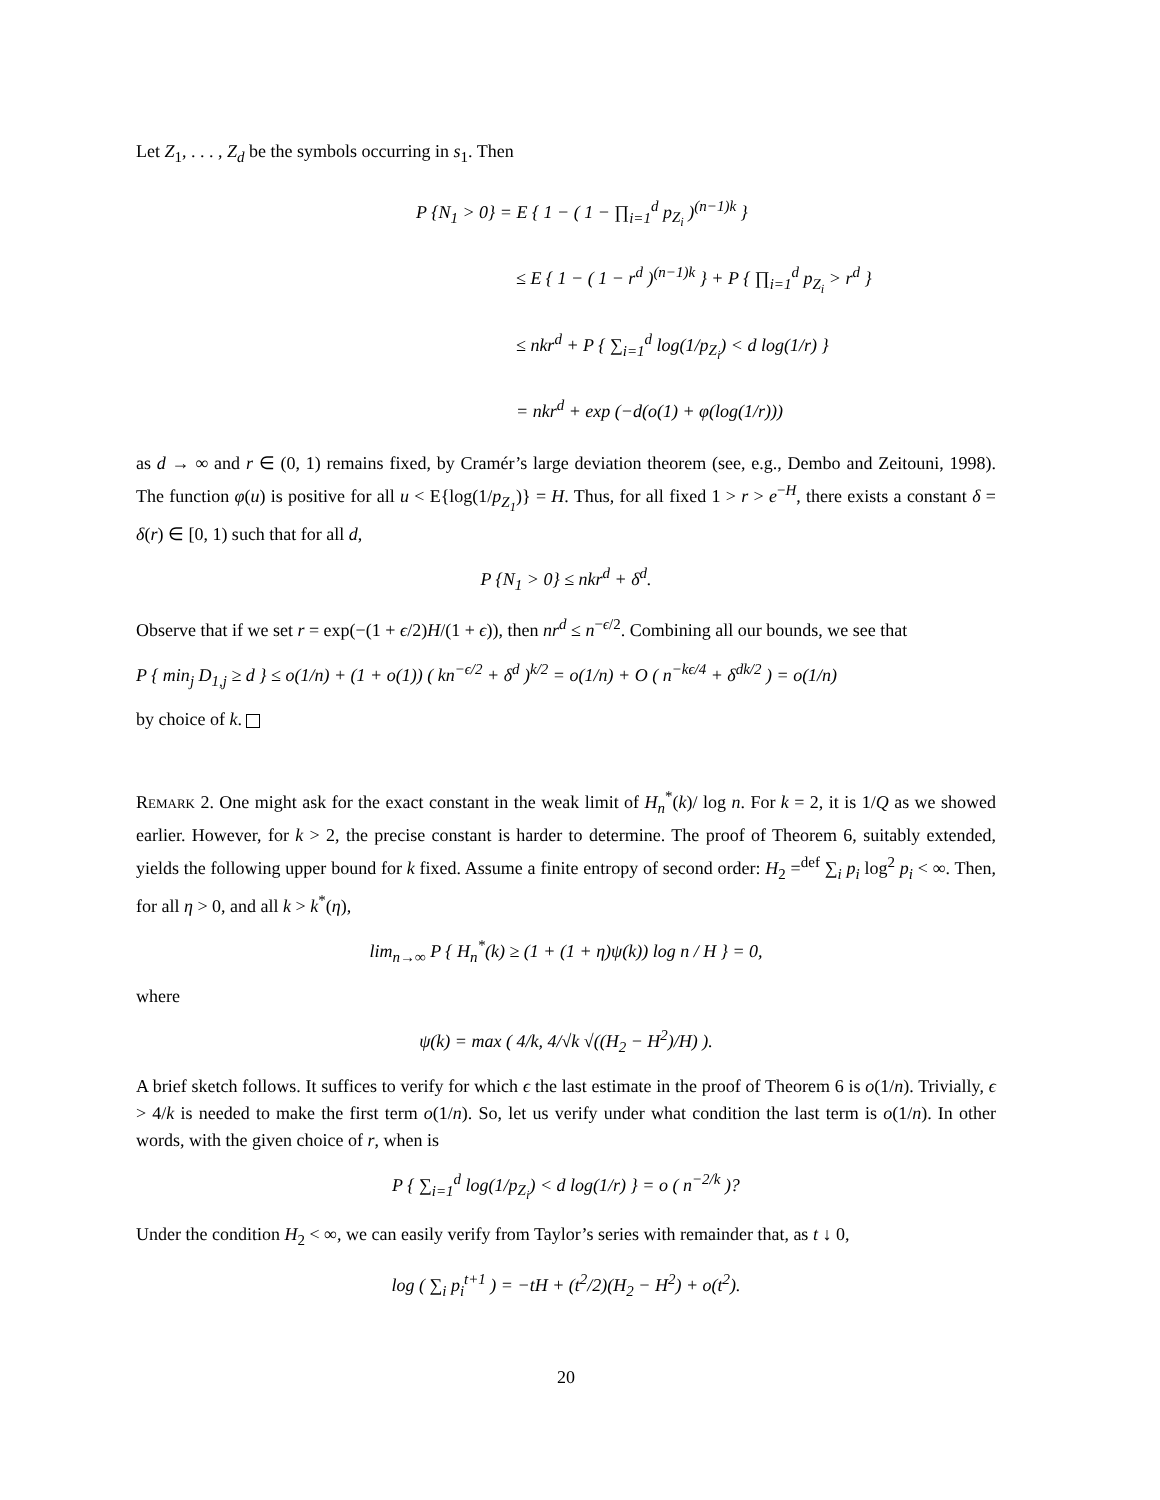Let Z<sub>1</sub>, . . . , Z<sub>d</sub> be the symbols occurring in s<sub>1</sub>. Then
P {N<sub>1</sub> > 0} = E { 1 − ( 1 − ∏<sub>i=1</sub><sup>d</sup> p<sub>Z<sub>i</sub></sub> )<sup>(n−1)k</sup> }
≤ E { 1 − ( 1 − r<sup>d</sup> )<sup>(n−1)k</sup> } + P { ∏<sub>i=1</sub><sup>d</sup> p<sub>Z<sub>i</sub></sub> > r<sup>d</sup> }
≤ nkr<sup>d</sup> + P { ∑<sub>i=1</sub><sup>d</sup> log(1/p<sub>Z<sub>i</sub></sub>) < d log(1/r) }
= nkr<sup>d</sup> + exp (−d(o(1) + φ(log(1/r)))
as d → ∞ and r ∈ (0, 1) remains fixed, by Cramér’s large deviation theorem (see, e.g., Dembo and Zeitouni, 1998). The function φ(u) is positive for all u < E{log(1/p<sub>Z<sub>1</sub></sub>)} = H. Thus, for all fixed 1 > r > e<sup>−H</sup>, there exists a constant δ = δ(r) ∈ [0, 1) such that for all d,
P {N<sub>1</sub> > 0} ≤ nkr<sup>d</sup> + δ<sup>d</sup>.
Observe that if we set r = exp(−(1 + ϵ/2)H/(1 + ϵ)), then nr<sup>d</sup> ≤ n<sup>−ϵ/2</sup>. Combining all our bounds, we see that
P { min<sub>j</sub> D<sub>1,j</sub> ≥ d } ≤ o(1/n) + (1 + o(1)) ( kn<sup>−ϵ/2</sup> + δ<sup>d</sup> )<sup>k/2</sup> = o(1/n) + O ( n<sup>−kϵ/4</sup> + δ<sup>dk/2</sup> ) = o(1/n)
by choice of k.
Remark 2. One might ask for the exact constant in the weak limit of H<sub>n</sub><sup>*</sup>(k)/ log n. For k = 2, it is 1/Q as we showed earlier. However, for k > 2, the precise constant is harder to determine. The proof of Theorem 6, suitably extended, yields the following upper bound for k fixed. Assume a finite entropy of second order: H<sub>2</sub> =<sup>def</sup> ∑<sub>i</sub> p<sub>i</sub> log<sup>2</sup> p<sub>i</sub> < ∞. Then, for all η > 0, and all k > k<sup>*</sup>(η),
lim<sub>n→∞</sub> P { H<sub>n</sub><sup>*</sup>(k) ≥ (1 + (1 + η)ψ(k)) log n / H } = 0,
where
ψ(k) = max ( 4/k, 4/√k √((H<sub>2</sub> − H<sup>2</sup>)/H) ).
A brief sketch follows. It suffices to verify for which ϵ the last estimate in the proof of Theorem 6 is o(1/n). Trivially, ϵ > 4/k is needed to make the first term o(1/n). So, let us verify under what condition the last term is o(1/n). In other words, with the given choice of r, when is
P { ∑<sub>i=1</sub><sup>d</sup> log(1/p<sub>Z<sub>i</sub></sub>) < d log(1/r) } = o ( n<sup>−2/k</sup> )?
Under the condition H<sub>2</sub> < ∞, we can easily verify from Taylor’s series with remainder that, as t ↓ 0,
log ( ∑<sub>i</sub> p<sub>i</sub><sup>t+1</sup> ) = −tH + (t<sup>2</sup>/2)(H<sub>2</sub> − H<sup>2</sup>) + o(t<sup>2</sup>).
20